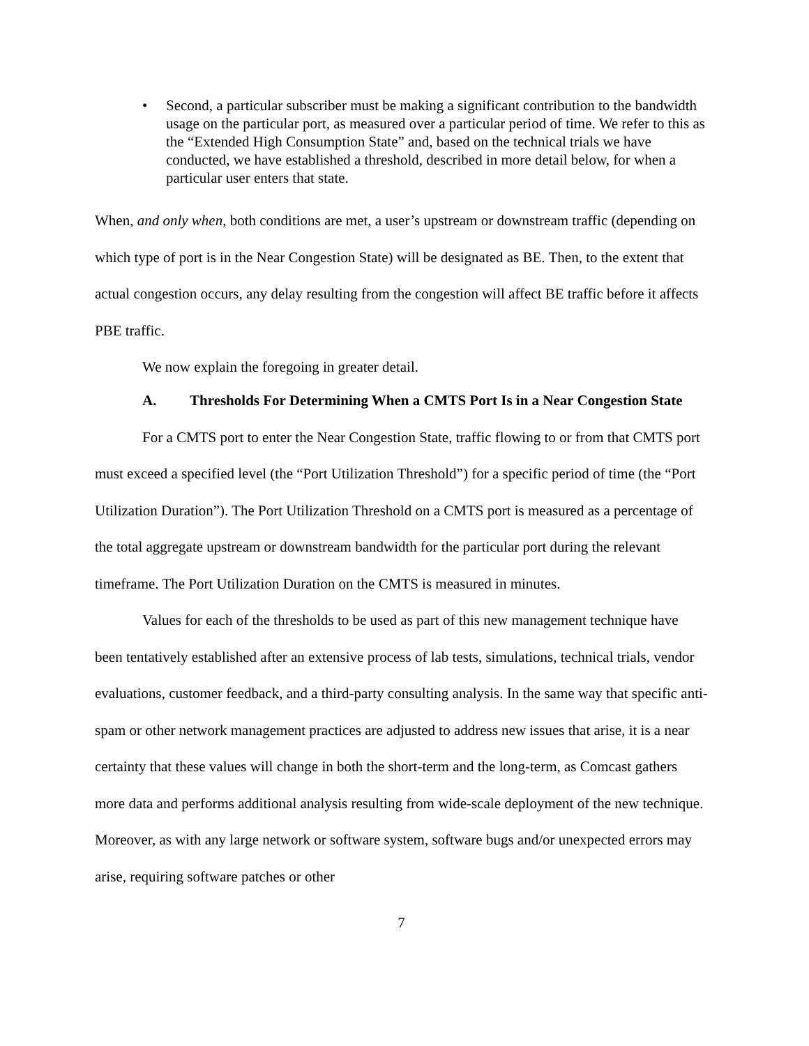• Second, a particular subscriber must be making a significant contribution to the bandwidth usage on the particular port, as measured over a particular period of time. We refer to this as the “Extended High Consumption State” and, based on the technical trials we have conducted, we have established a threshold, described in more detail below, for when a particular user enters that state.
When, and only when, both conditions are met, a user’s upstream or downstream traffic (depending on which type of port is in the Near Congestion State) will be designated as BE. Then, to the extent that actual congestion occurs, any delay resulting from the congestion will affect BE traffic before it affects PBE traffic.
We now explain the foregoing in greater detail.
A. Thresholds For Determining When a CMTS Port Is in a Near Congestion State
For a CMTS port to enter the Near Congestion State, traffic flowing to or from that CMTS port must exceed a specified level (the “Port Utilization Threshold”) for a specific period of time (the “Port Utilization Duration”). The Port Utilization Threshold on a CMTS port is measured as a percentage of the total aggregate upstream or downstream bandwidth for the particular port during the relevant timeframe. The Port Utilization Duration on the CMTS is measured in minutes.
Values for each of the thresholds to be used as part of this new management technique have been tentatively established after an extensive process of lab tests, simulations, technical trials, vendor evaluations, customer feedback, and a third-party consulting analysis. In the same way that specific anti-spam or other network management practices are adjusted to address new issues that arise, it is a near certainty that these values will change in both the short-term and the long-term, as Comcast gathers more data and performs additional analysis resulting from wide-scale deployment of the new technique. Moreover, as with any large network or software system, software bugs and/or unexpected errors may arise, requiring software patches or other
7